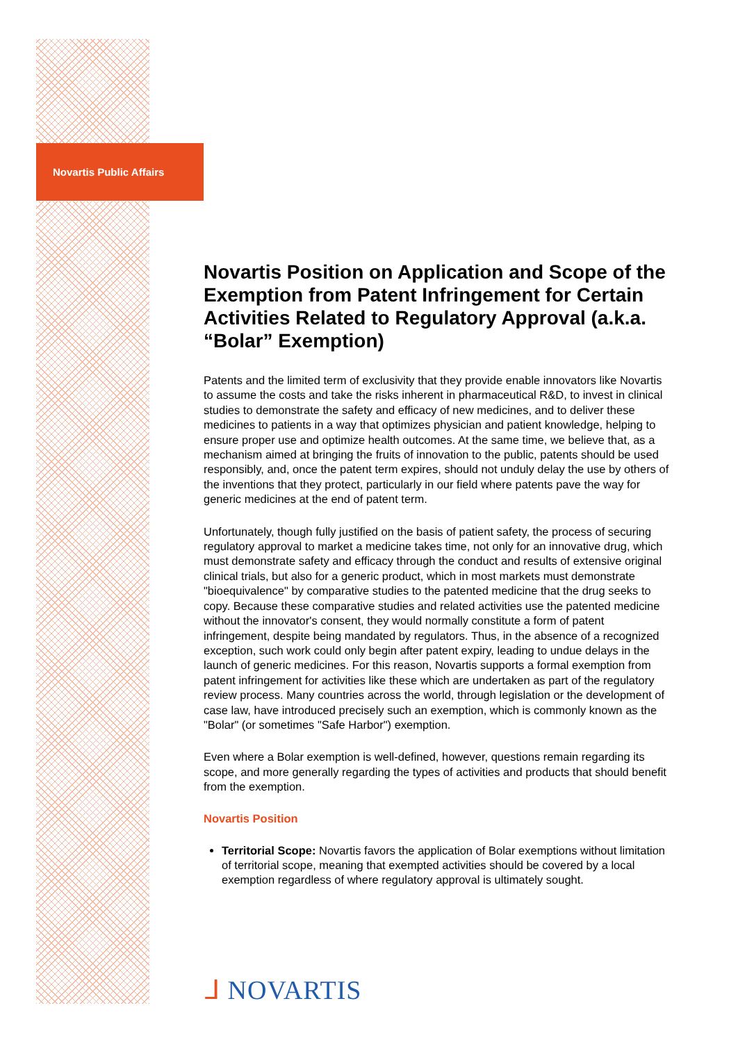Novartis Public Affairs
Novartis Position on Application and Scope of the Exemption from Patent Infringement for Certain Activities Related to Regulatory Approval (a.k.a. “Bolar” Exemption)
Patents and the limited term of exclusivity that they provide enable innovators like Novartis to assume the costs and take the risks inherent in pharmaceutical R&D, to invest in clinical studies to demonstrate the safety and efficacy of new medicines, and to deliver these medicines to patients in a way that optimizes physician and patient knowledge, helping to ensure proper use and optimize health outcomes. At the same time, we believe that, as a mechanism aimed at bringing the fruits of innovation to the public, patents should be used responsibly, and, once the patent term expires, should not unduly delay the use by others of the inventions that they protect, particularly in our field where patents pave the way for generic medicines at the end of patent term.
Unfortunately, though fully justified on the basis of patient safety, the process of securing regulatory approval to market a medicine takes time, not only for an innovative drug, which must demonstrate safety and efficacy through the conduct and results of extensive original clinical trials, but also for a generic product, which in most markets must demonstrate "bioequivalence" by comparative studies to the patented medicine that the drug seeks to copy. Because these comparative studies and related activities use the patented medicine without the innovator's consent, they would normally constitute a form of patent infringement, despite being mandated by regulators. Thus, in the absence of a recognized exception, such work could only begin after patent expiry, leading to undue delays in the launch of generic medicines. For this reason, Novartis supports a formal exemption from patent infringement for activities like these which are undertaken as part of the regulatory review process. Many countries across the world, through legislation or the development of case law, have introduced precisely such an exemption, which is commonly known as the "Bolar" (or sometimes "Safe Harbor") exemption.
Even where a Bolar exemption is well-defined, however, questions remain regarding its scope, and more generally regarding the types of activities and products that should benefit from the exemption.
Novartis Position
Territorial Scope: Novartis favors the application of Bolar exemptions without limitation of territorial scope, meaning that exempted activities should be covered by a local exemption regardless of where regulatory approval is ultimately sought.
ᒧ NOVARTIS